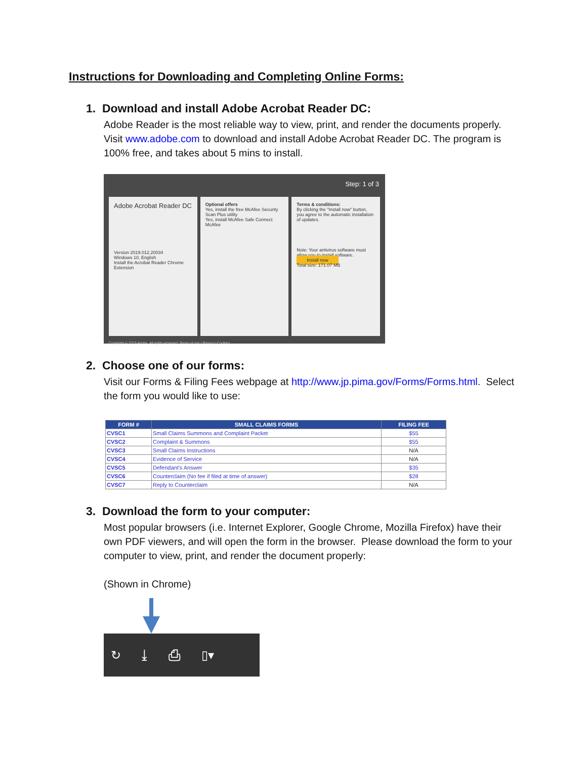Instructions for Downloading and Completing Online Forms:
1. Download and install Adobe Acrobat Reader DC:
Adobe Reader is the most reliable way to view, print, and render the documents properly. Visit www.adobe.com to download and install Adobe Acrobat Reader DC. The program is 100% free, and takes about 5 mins to install.
Step: 1 of 3
Adobe Acrobat Reader DC
Version 2019.012.20034
Windows 10, English
Install the Acrobat Reader Chrome Extension
Optional offers
Yes, install the free McAfee Security Scan Plus utility
Yes, install McAfee Safe Connect
McAfee
Terms & conditions:
By clicking the "Install now" button, you agree to the automatic installation of updates.
Note: Your antivirus software must allow you to install software.
Install now
Total size: 171.07 MB
Copyright © 2019 Adobe. All rights reserved. Terms of use | Privacy | Cookies
2. Choose one of our forms:
Visit our Forms & Filing Fees webpage at http://www.jp.pima.gov/Forms/Forms.html. Select the form you would like to use:
| FORM # | SMALL CLAIMS FORMS | FILING FEE |
| --- | --- | --- |
| CVSC1 | Small Claims Summons and Complaint Packet | $55 |
| CVSC2 | Complaint & Summons | $55 |
| CVSC3 | Small Claims Instructions | N/A |
| CVSC4 | Evidence of Service | N/A |
| CVSC5 | Defendant's Answer | $35 |
| CVSC6 | Counterclaim (No fee if filed at time of answer) | $28 |
| CVSC7 | Reply to Counterclaim | N/A |
3. Download the form to your computer:
Most popular browsers (i.e. Internet Explorer, Google Chrome, Mozilla Firefox) have their own PDF viewers, and will open the form in the browser. Please download the form to your computer to view, print, and render the document properly:
(Shown in Chrome)
↻ ⤓ ⎙ ▯▾